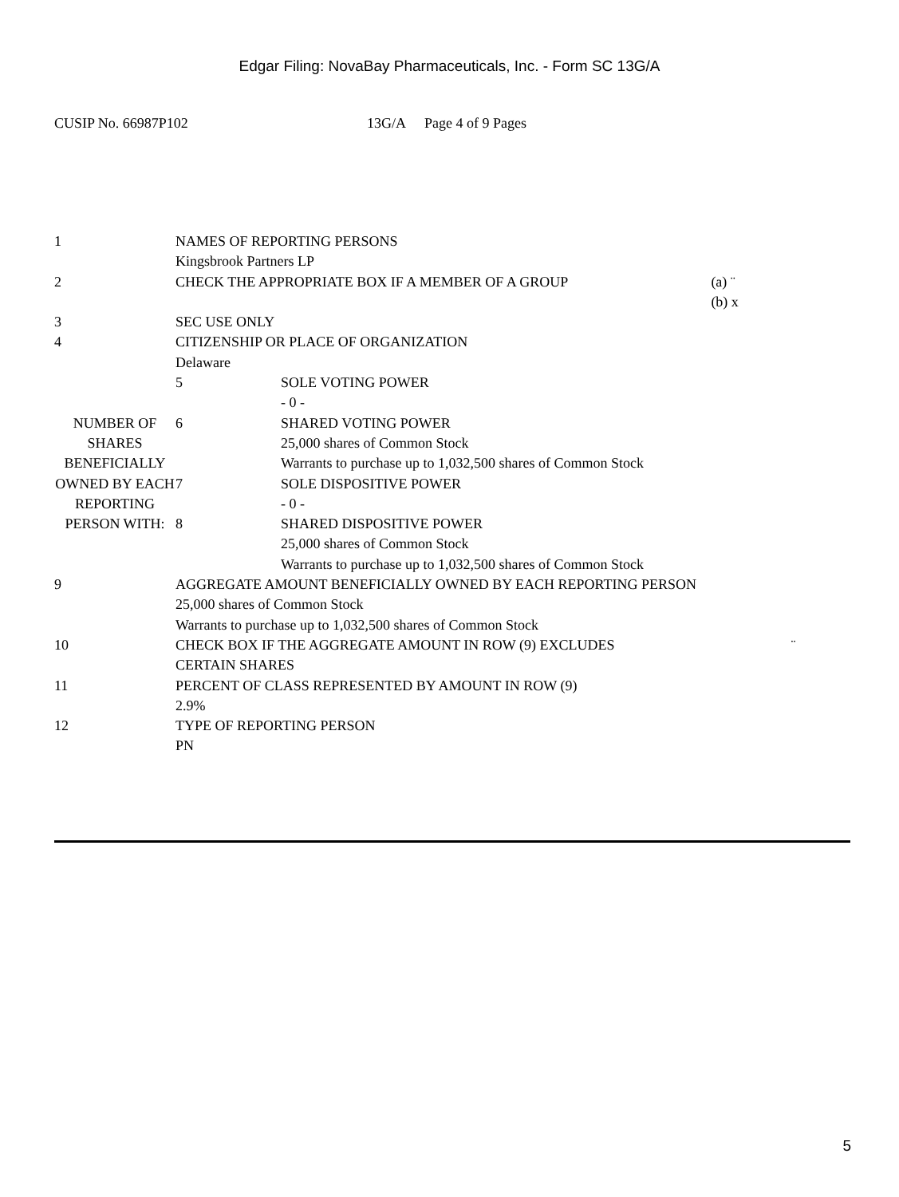Edgar Filing: NovaBay Pharmaceuticals, Inc. - Form SC 13G/A
CUSIP No. 66987P102 13G/A Page 4 of 9 Pages
| 1 | NAMES OF REPORTING PERSONS Kingsbrook Partners LP | | |
| 2 | CHECK THE APPROPRIATE BOX IF A MEMBER OF A GROUP | | (a) ¨ (b) x |
| 3 | SEC USE ONLY | | |
| 4 | CITIZENSHIP OR PLACE OF ORGANIZATION Delaware | | |
| NUMBER OF SHARES BENEFICIALLY OWNED BY EACH REPORTING PERSON WITH: | 5 | SOLE VOTING POWER - 0 - | |
| | 6 | SHARED VOTING POWER 25,000 shares of Common Stock Warrants to purchase up to 1,032,500 shares of Common Stock | |
| | 7 | SOLE DISPOSITIVE POWER - 0 - | |
| | 8 | SHARED DISPOSITIVE POWER 25,000 shares of Common Stock Warrants to purchase up to 1,032,500 shares of Common Stock | |
| 9 | AGGREGATE AMOUNT BENEFICIALLY OWNED BY EACH REPORTING PERSON 25,000 shares of Common Stock Warrants to purchase up to 1,032,500 shares of Common Stock | | |
| 10 | CHECK BOX IF THE AGGREGATE AMOUNT IN ROW (9) EXCLUDES CERTAIN SHARES | | ¨ |
| 11 | PERCENT OF CLASS REPRESENTED BY AMOUNT IN ROW (9) 2.9% | | |
| 12 | TYPE OF REPORTING PERSON PN | | |
5